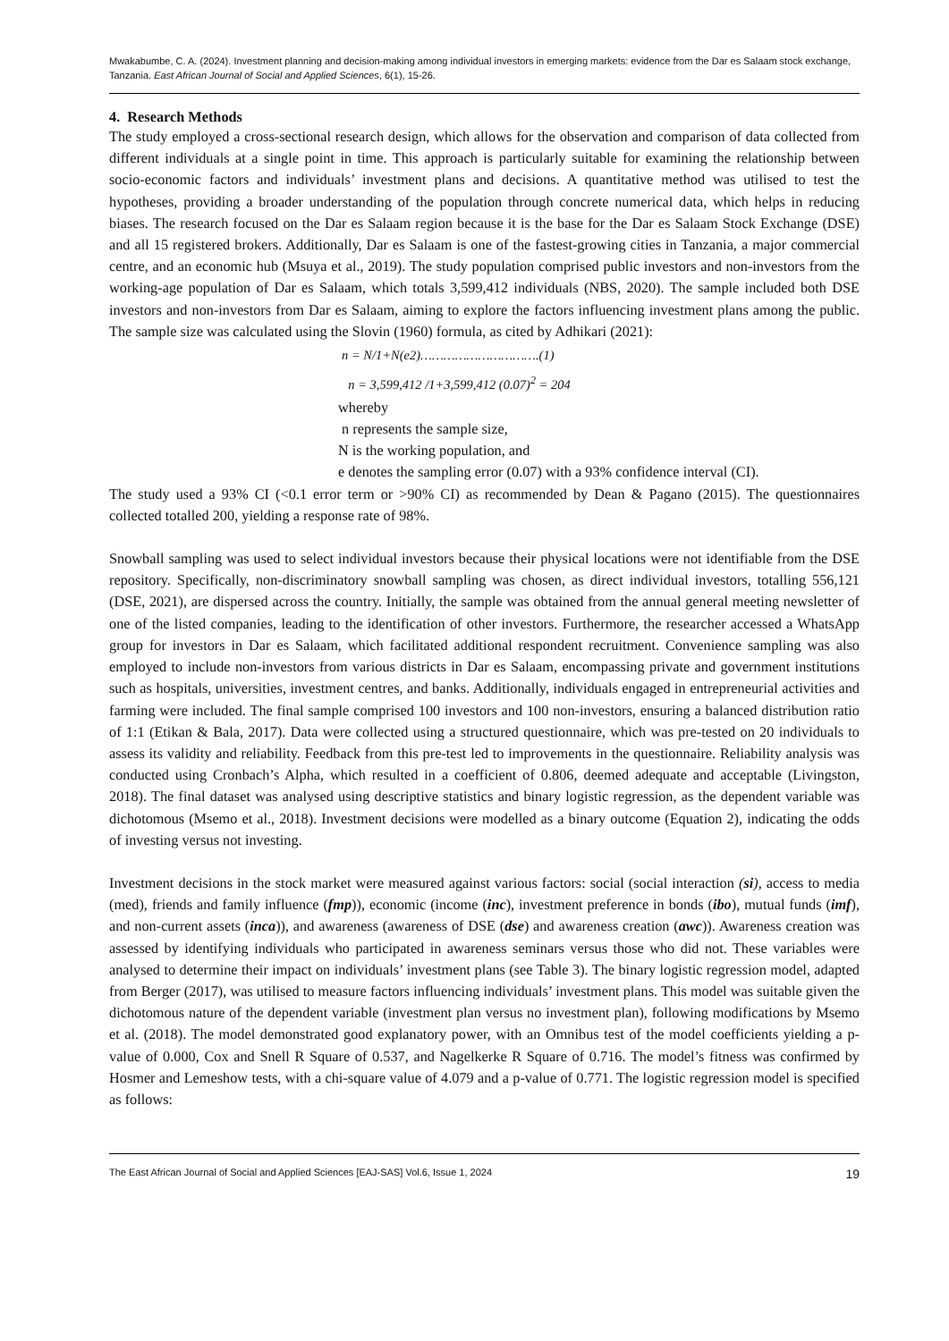Mwakabumbe, C. A. (2024). Investment planning and decision-making among individual investors in emerging markets: evidence from the Dar es Salaam stock exchange, Tanzania. East African Journal of Social and Applied Sciences, 6(1), 15-26.
4. Research Methods
The study employed a cross-sectional research design, which allows for the observation and comparison of data collected from different individuals at a single point in time. This approach is particularly suitable for examining the relationship between socio-economic factors and individuals’ investment plans and decisions. A quantitative method was utilised to test the hypotheses, providing a broader understanding of the population through concrete numerical data, which helps in reducing biases. The research focused on the Dar es Salaam region because it is the base for the Dar es Salaam Stock Exchange (DSE) and all 15 registered brokers. Additionally, Dar es Salaam is one of the fastest-growing cities in Tanzania, a major commercial centre, and an economic hub (Msuya et al., 2019). The study population comprised public investors and non-investors from the working-age population of Dar es Salaam, which totals 3,599,412 individuals (NBS, 2020). The sample included both DSE investors and non-investors from Dar es Salaam, aiming to explore the factors influencing investment plans among the public. The sample size was calculated using the Slovin (1960) formula, as cited by Adhikari (2021):
n = N/1+N(e2)………………………….(1)
n = 3,599,412 /1+3,599,412 (0.07)<sup>2</sup> = 204
whereby
n represents the sample size,
N is the working population, and
e denotes the sampling error (0.07) with a 93% confidence interval (CI).
The study used a 93% CI (<0.1 error term or >90% CI) as recommended by Dean & Pagano (2015). The questionnaires collected totalled 200, yielding a response rate of 98%.
Snowball sampling was used to select individual investors because their physical locations were not identifiable from the DSE repository. Specifically, non-discriminatory snowball sampling was chosen, as direct individual investors, totalling 556,121 (DSE, 2021), are dispersed across the country. Initially, the sample was obtained from the annual general meeting newsletter of one of the listed companies, leading to the identification of other investors. Furthermore, the researcher accessed a WhatsApp group for investors in Dar es Salaam, which facilitated additional respondent recruitment. Convenience sampling was also employed to include non-investors from various districts in Dar es Salaam, encompassing private and government institutions such as hospitals, universities, investment centres, and banks. Additionally, individuals engaged in entrepreneurial activities and farming were included. The final sample comprised 100 investors and 100 non-investors, ensuring a balanced distribution ratio of 1:1 (Etikan & Bala, 2017). Data were collected using a structured questionnaire, which was pre-tested on 20 individuals to assess its validity and reliability. Feedback from this pre-test led to improvements in the questionnaire. Reliability analysis was conducted using Cronbach’s Alpha, which resulted in a coefficient of 0.806, deemed adequate and acceptable (Livingston, 2018). The final dataset was analysed using descriptive statistics and binary logistic regression, as the dependent variable was dichotomous (Msemo et al., 2018). Investment decisions were modelled as a binary outcome (Equation 2), indicating the odds of investing versus not investing.
Investment decisions in the stock market were measured against various factors: social (social interaction (si), access to media (med), friends and family influence (fmp)), economic (income (inc), investment preference in bonds (ibo), mutual funds (imf), and non-current assets (inca)), and awareness (awareness of DSE (dse) and awareness creation (awc)). Awareness creation was assessed by identifying individuals who participated in awareness seminars versus those who did not. These variables were analysed to determine their impact on individuals’ investment plans (see Table 3). The binary logistic regression model, adapted from Berger (2017), was utilised to measure factors influencing individuals’ investment plans. This model was suitable given the dichotomous nature of the dependent variable (investment plan versus no investment plan), following modifications by Msemo et al. (2018). The model demonstrated good explanatory power, with an Omnibus test of the model coefficients yielding a p-value of 0.000, Cox and Snell R Square of 0.537, and Nagelkerke R Square of 0.716. The model’s fitness was confirmed by Hosmer and Lemeshow tests, with a chi-square value of 4.079 and a p-value of 0.771. The logistic regression model is specified as follows:
The East African Journal of Social and Applied Sciences [EAJ-SAS] Vol.6, Issue 1, 2024 19